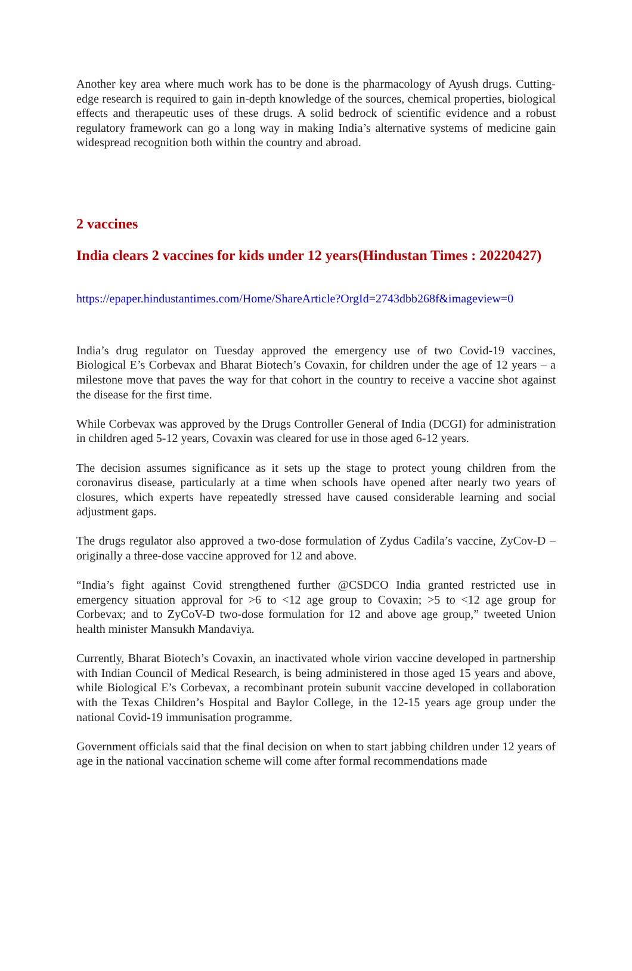Another key area where much work has to be done is the pharmacology of Ayush drugs. Cutting-edge research is required to gain in-depth knowledge of the sources, chemical properties, biological effects and therapeutic uses of these drugs. A solid bedrock of scientific evidence and a robust regulatory framework can go a long way in making India’s alternative systems of medicine gain widespread recognition both within the country and abroad.
2 vaccines
India clears 2 vaccines for kids under 12 years(Hindustan Times : 20220427)
https://epaper.hindustantimes.com/Home/ShareArticle?OrgId=2743dbb268f&imageview=0
India’s drug regulator on Tuesday approved the emergency use of two Covid-19 vaccines, Biological E’s Corbevax and Bharat Biotech’s Covaxin, for children under the age of 12 years – a milestone move that paves the way for that cohort in the country to receive a vaccine shot against the disease for the first time.
While Corbevax was approved by the Drugs Controller General of India (DCGI) for administration in children aged 5-12 years, Covaxin was cleared for use in those aged 6-12 years.
The decision assumes significance as it sets up the stage to protect young children from the coronavirus disease, particularly at a time when schools have opened after nearly two years of closures, which experts have repeatedly stressed have caused considerable learning and social adjustment gaps.
The drugs regulator also approved a two-dose formulation of Zydus Cadila’s vaccine, ZyCov-D – originally a three-dose vaccine approved for 12 and above.
“India’s fight against Covid strengthened further @CSDCO India granted restricted use in emergency situation approval for >6 to <12 age group to Covaxin; >5 to <12 age group for Corbevax; and to ZyCoV-D two-dose formulation for 12 and above age group,” tweeted Union health minister Mansukh Mandaviya.
Currently, Bharat Biotech’s Covaxin, an inactivated whole virion vaccine developed in partnership with Indian Council of Medical Research, is being administered in those aged 15 years and above, while Biological E’s Corbevax, a recombinant protein subunit vaccine developed in collaboration with the Texas Children’s Hospital and Baylor College, in the 12-15 years age group under the national Covid-19 immunisation programme.
Government officials said that the final decision on when to start jabbing children under 12 years of age in the national vaccination scheme will come after formal recommendations made